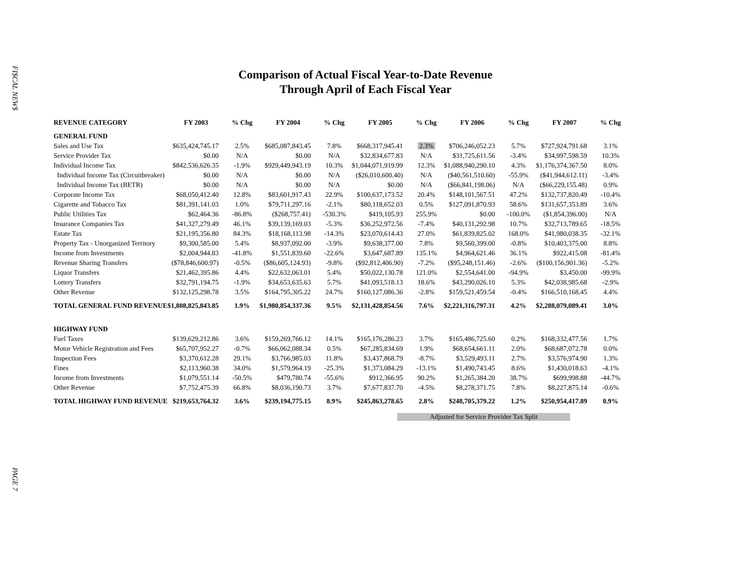FI$CAL NEW$
PAGE 7
Comparison of Actual Fiscal Year-to-Date Revenue
Through April of Each Fiscal Year
| REVENUE CATEGORY | FY 2003 | % Chg | FY 2004 | % Chg | FY 2005 | % Chg | FY 2006 | % Chg | FY 2007 | % Chg |
| --- | --- | --- | --- | --- | --- | --- | --- | --- | --- | --- |
| GENERAL FUND | | | | | | | | | | |
| Sales and Use Tax | $635,424,745.17 | 2.5% | $685,087,843.45 | 7.8% | $668,317,945.41 | 2.3% | $706,246,052.23 | 5.7% | $727,924,791.68 | 3.1% |
| Service Provider Tax | $0.00 | N/A | $0.00 | N/A | $32,834,677.83 | N/A | $31,725,611.56 | -3.4% | $34,997,598.59 | 10.3% |
| Individual Income Tax | $842,536,626.35 | -1.9% | $929,449,943.19 | 10.3% | $1,044,071,919.99 | 12.3% | $1,088,940,290.10 | 4.3% | $1,176,374,367.50 | 8.0% |
| Individual Income Tax (Circuitbreaker) | $0.00 | N/A | $0.00 | N/A | ($26,010,600.40) | N/A | ($40,561,510.60) | -55.9% | ($41,944,612.11) | -3.4% |
| Individual Income Tax (BETR) | $0.00 | N/A | $0.00 | N/A | $0.00 | N/A | ($66,841,198.06) | N/A | ($66,229,155.48) | 0.9% |
| Corporate Income Tax | $68,050,412.40 | 12.8% | $83,601,917.43 | 22.9% | $100,637,173.52 | 20.4% | $148,101,567.51 | 47.2% | $132,737,820.49 | -10.4% |
| Cigarette and Tobacco Tax | $81,391,141.03 | 1.0% | $79,711,297.16 | -2.1% | $80,118,652.03 | 0.5% | $127,091,870.93 | 58.6% | $131,657,353.89 | 3.6% |
| Public Utilities Tax | $62,464.36 | -86.8% | ($268,757.41) | -530.3% | $419,105.93 | 255.9% | $0.00 | -100.0% | ($1,854,396.00) | N/A |
| Insurance Companies Tax | $41,327,279.49 | 46.1% | $39,139,169.03 | -5.3% | $36,252,972.56 | -7.4% | $40,131,292.98 | 10.7% | $32,713,789.65 | -18.5% |
| Estate Tax | $21,195,356.80 | 84.3% | $18,168,113.98 | -14.3% | $23,070,614.43 | 27.0% | $61,839,825.02 | 168.0% | $41,980,038.35 | -32.1% |
| Property Tax - Unorganized Territory | $9,300,585.00 | 5.4% | $8,937,092.00 | -3.9% | $9,638,377.00 | 7.8% | $9,560,399.00 | -0.8% | $10,403,375.00 | 8.8% |
| Income from Investments | $2,004,944.83 | -41.8% | $1,551,839.60 | -22.6% | $3,647,687.89 | 135.1% | $4,964,621.46 | 36.1% | $922,415.08 | -81.4% |
| Revenue Sharing Transfers | ($78,846,600.97) | -0.5% | ($86,605,124.93) | -9.8% | ($92,812,406.90) | -7.2% | ($95,248,151.46) | -2.6% | ($100,156,901.36) | -5.2% |
| Liquor Transfers | $21,462,395.86 | 4.4% | $22,632,063.01 | 5.4% | $50,022,130.78 | 121.0% | $2,554,641.00 | -94.9% | $3,450.00 | -99.9% |
| Lottery Transfers | $32,791,194.75 | -1.9% | $34,653,635.63 | 5.7% | $41,093,518.13 | 18.6% | $43,290,026.10 | 5.3% | $42,038,985.68 | -2.9% |
| Other Revenue | $132,125,298.78 | 3.5% | $164,795,305.22 | 24.7% | $160,127,086.36 | -2.8% | $159,521,459.54 | -0.4% | $166,510,168.45 | 4.4% |
| TOTAL GENERAL FUND REVENUE | $1,808,825,843.85 | 1.9% | $1,980,854,337.36 | 9.5% | $2,131,428,854.56 | 7.6% | $2,221,316,797.31 | 4.2% | $2,288,079,089.41 | 3.0% |
| HIGHWAY FUND | | | | | | | | | | |
| Fuel Taxes | $139,629,212.86 | 3.6% | $159,269,766.12 | 14.1% | $165,176,286.23 | 3.7% | $165,486,725.60 | 0.2% | $168,332,477.56 | 1.7% |
| Motor Vehicle Registration and Fees | $65,707,952.27 | -0.7% | $66,062,088.34 | 0.5% | $67,285,834.69 | 1.9% | $68,654,661.11 | 2.0% | $68,687,072.78 | 0.0% |
| Inspection Fees | $3,370,612.28 | 29.1% | $3,766,985.03 | 11.8% | $3,437,868.79 | -8.7% | $3,529,493.11 | 2.7% | $3,576,974.90 | 1.3% |
| Fines | $2,113,960.38 | 34.0% | $1,579,964.19 | -25.3% | $1,373,084.29 | -13.1% | $1,490,743.45 | 8.6% | $1,430,018.63 | -4.1% |
| Income from Investments | $1,079,551.14 | -50.5% | $479,780.74 | -55.6% | $912,366.95 | 90.2% | $1,265,384.20 | 38.7% | $699,998.88 | -44.7% |
| Other Revenue | $7,752,475.39 | 66.8% | $8,036,190.73 | 3.7% | $7,677,837.70 | -4.5% | $8,278,371.75 | 7.8% | $8,227,875.14 | -0.6% |
| TOTAL HIGHWAY FUND REVENUE | $219,653,764.32 | 3.6% | $239,194,775.15 | 8.9% | $245,863,278.65 | 2.8% | $248,705,379.22 | 1.2% | $250,954,417.89 | 0.9% |
Adjusted for Service Provider Tax Split